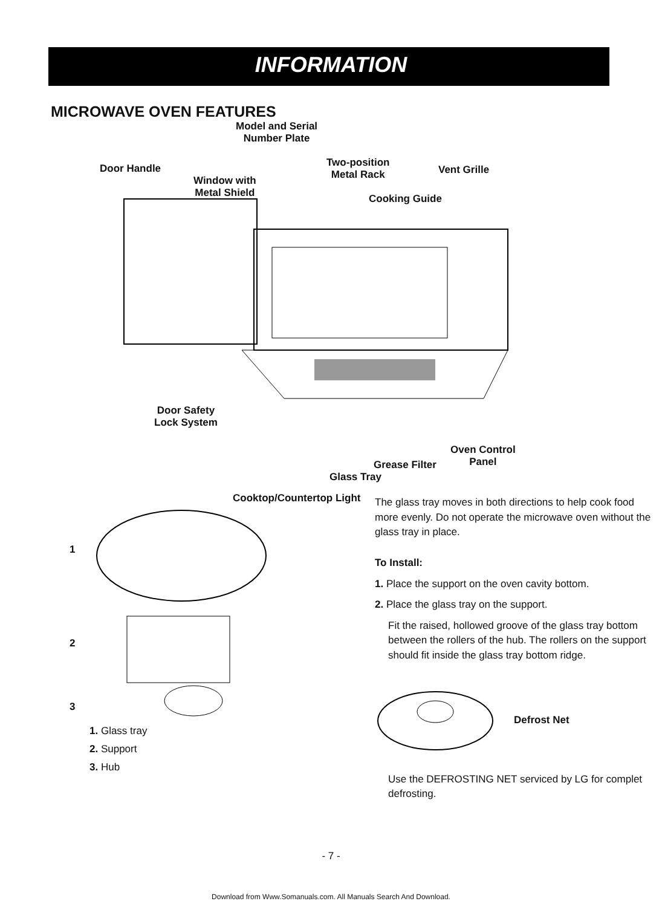INFORMATION
MICROWAVE OVEN FEATURES
Model and Serial
Number Plate
Door Handle
Window with
Metal Shield
Two-position
Metal Rack
Vent Grille
Cooking Guide
Door Safety
Lock System
Oven Control
Panel
Grease Filter
Glass Tray
Cooktop/Countertop Light
1
2
3
1. Glass tray
2. Support
3. Hub
The glass tray moves in both directions to help cook food more evenly. Do not operate the microwave oven without the glass tray in place.
To Install:
1. Place the support on the oven cavity bottom.
2. Place the glass tray on the support.
Fit the raised, hollowed groove of the glass tray bottom between the rollers of the hub. The rollers on the support should fit inside the glass tray bottom ridge.
Defrost Net
Use the DEFROSTING NET serviced by LG for complet defrosting.
- 7 -
Download from Www.Somanuals.com. All Manuals Search And Download.